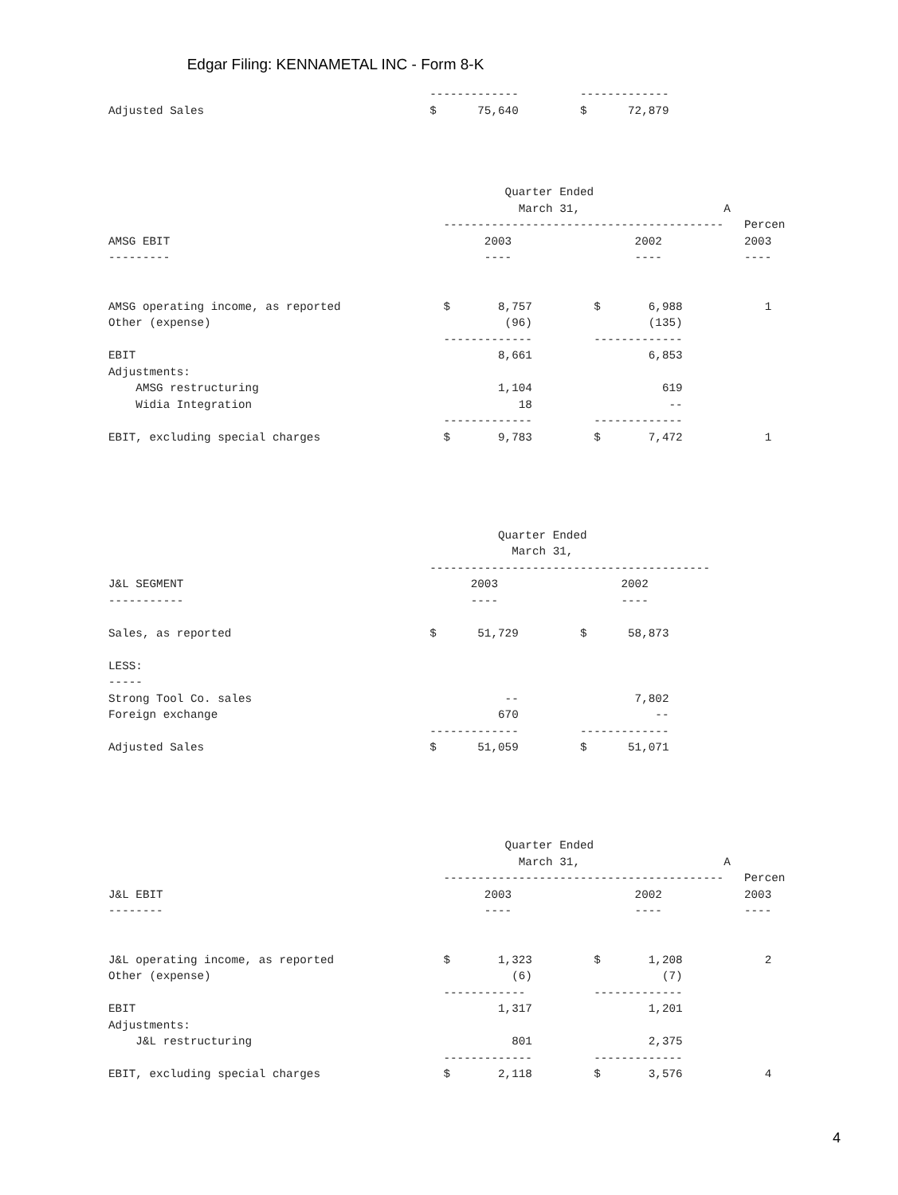Edgar Filing: KENNAMETAL INC - Form 8-K
                                               -------------         -------------
Adjusted Sales                                 $      75,640         $      72,879




                                                          Quarter Ended
                                                            March 31,                     A
                                                 -----------------------------------------   Percen
AMSG EBIT                                              2003                  2002            2003
---------                                              ----                  ----            ----


AMSG operating income, as reported               $       8,757         $       6,988            1
Other (expense)                                           (96)                 (135)
                                                 -------------         -------------
EBIT                                                     8,661                 6,853
Adjustments:
    AMSG restructuring                                   1,104                   619
    Widia Integration                                       18                    --
                                                 -------------         -------------
EBIT, excluding special charges                  $       9,783         $       7,472            1





                                                         Quarter Ended
                                                           March 31,
                                               -----------------------------------------
J&L SEGMENT                                          2003                  2002
-----------                                          ----                  ----

Sales, as reported                             $      51,729         $      58,873

LESS:
-----
Strong Tool Co. sales                                     --                 7,802
Foreign exchange                                         670                    --
                                               -------------         -------------
Adjusted Sales                                 $      51,059         $      51,071





                                                          Quarter Ended
                                                            March 31,                     A
                                                 -----------------------------------------   Percen
J&L EBIT                                               2003                  2002            2003
--------                                               ----                  ----            ----


J&L operating income, as reported                $       1,323         $       1,208            2
Other (expense)                                            (6)                   (7)
                                                 ------------          -------------
EBIT                                                     1,317                 1,201
Adjustments:
    J&L restructuring                                      801                 2,375
                                                 -------------         -------------
EBIT, excluding special charges                  $       2,118         $       3,576            4
4